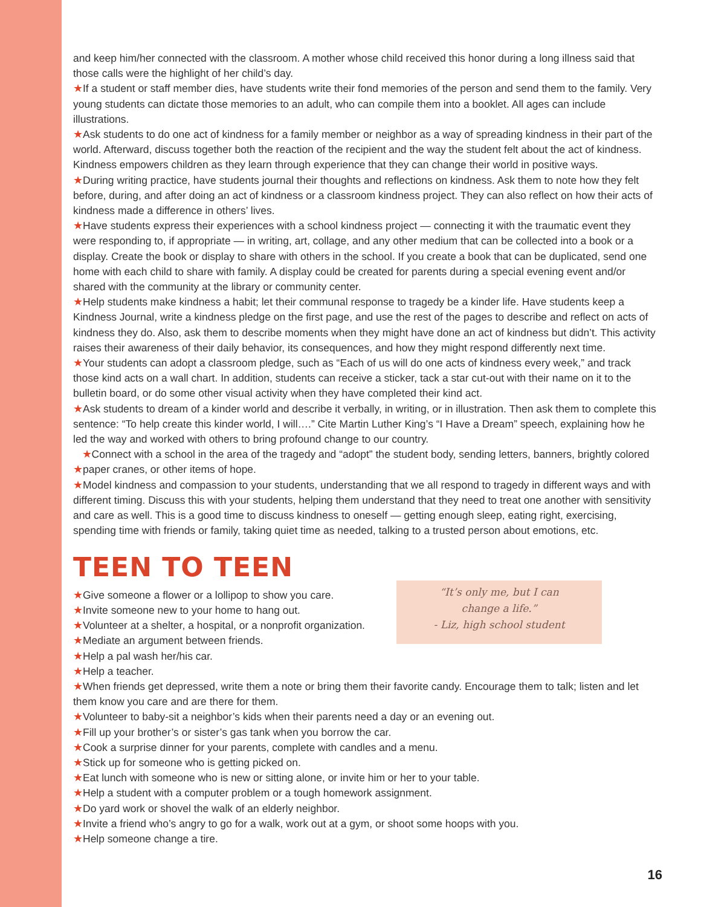and keep him/her connected with the classroom. A mother whose child received this honor during a long illness said that those calls were the highlight of her child’s day.
★If a student or staff member dies, have students write their fond memories of the person and send them to the family. Very young students can dictate those memories to an adult, who can compile them into a booklet. All ages can include illustrations.
★Ask students to do one act of kindness for a family member or neighbor as a way of spreading kindness in their part of the world. Afterward, discuss together both the reaction of the recipient and the way the student felt about the act of kindness. Kindness empowers children as they learn through experience that they can change their world in positive ways.
★During writing practice, have students journal their thoughts and reflections on kindness. Ask them to note how they felt before, during, and after doing an act of kindness or a classroom kindness project. They can also reflect on how their acts of kindness made a difference in others’ lives.
★Have students express their experiences with a school kindness project — connecting it with the traumatic event they were responding to, if appropriate — in writing, art, collage, and any other medium that can be collected into a book or a display. Create the book or display to share with others in the school. If you create a book that can be duplicated, send one home with each child to share with family. A display could be created for parents during a special evening event and/or shared with the community at the library or community center.
★Help students make kindness a habit; let their communal response to tragedy be a kinder life. Have students keep a Kindness Journal, write a kindness pledge on the first page, and use the rest of the pages to describe and reflect on acts of kindness they do. Also, ask them to describe moments when they might have done an act of kindness but didn’t. This activity raises their awareness of their daily behavior, its consequences, and how they might respond differently next time.
★Your students can adopt a classroom pledge, such as “Each of us will do one acts of kindness every week,” and track those kind acts on a wall chart. In addition, students can receive a sticker, tack a star cut-out with their name on it to the bulletin board, or do some other visual activity when they have completed their kind act.
★Ask students to dream of a kinder world and describe it verbally, in writing, or in illustration. Then ask them to complete this sentence: “To help create this kinder world, I will….” Cite Martin Luther King’s “I Have a Dream” speech, explaining how he led the way and worked with others to bring profound change to our country.
★Connect with a school in the area of the tragedy and “adopt” the student body, sending letters, banners, brightly colored ★paper cranes, or other items of hope.
★Model kindness and compassion to your students, understanding that we all respond to tragedy in different ways and with different timing. Discuss this with your students, helping them understand that they need to treat one another with sensitivity and care as well. This is a good time to discuss kindness to oneself — getting enough sleep, eating right, exercising, spending time with friends or family, taking quiet time as needed, talking to a trusted person about emotions, etc.
TEEN TO TEEN
★Give someone a flower or a lollipop to show you care.
★Invite someone new to your home to hang out.
★Volunteer at a shelter, a hospital, or a nonprofit organization.
★Mediate an argument between friends.
★Help a pal wash her/his car.
★Help a teacher.
“It’s only me, but I can
change a life.”
- Liz, high school student
★When friends get depressed, write them a note or bring them their favorite candy. Encourage them to talk; listen and let them know you care and are there for them.
★Volunteer to baby-sit a neighbor’s kids when their parents need a day or an evening out.
★Fill up your brother’s or sister’s gas tank when you borrow the car.
★Cook a surprise dinner for your parents, complete with candles and a menu.
★Stick up for someone who is getting picked on.
★Eat lunch with someone who is new or sitting alone, or invite him or her to your table.
★Help a student with a computer problem or a tough homework assignment.
★Do yard work or shovel the walk of an elderly neighbor.
★Invite a friend who’s angry to go for a walk, work out at a gym, or shoot some hoops with you.
★Help someone change a tire.
16